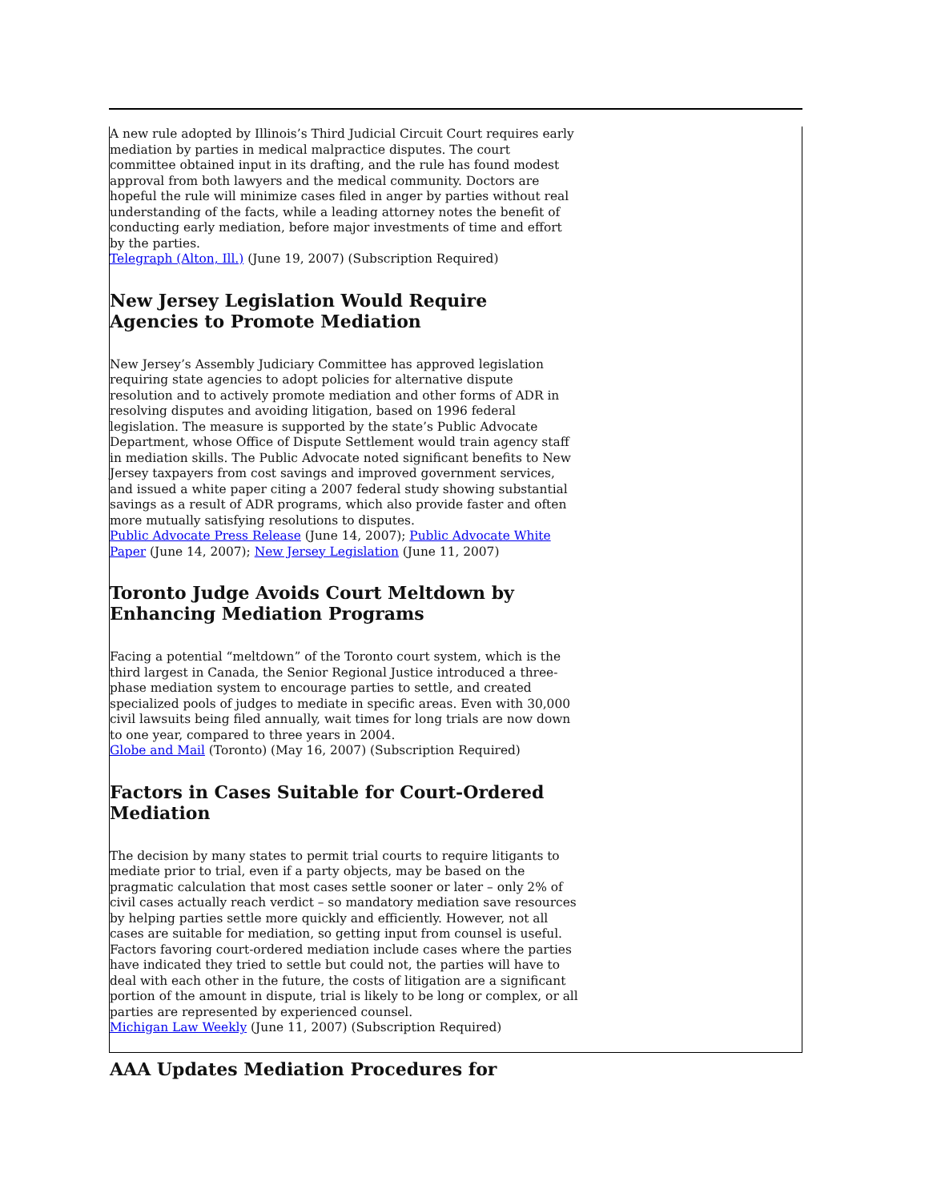A new rule adopted by Illinois’s Third Judicial Circuit Court requires early mediation by parties in medical malpractice disputes. The court committee obtained input in its drafting, and the rule has found modest approval from both lawyers and the medical community. Doctors are hopeful the rule will minimize cases filed in anger by parties without real understanding of the facts, while a leading attorney notes the benefit of conducting early mediation, before major investments of time and effort by the parties.
Telegraph (Alton, Ill.) (June 19, 2007) (Subscription Required)
New Jersey Legislation Would Require Agencies to Promote Mediation
New Jersey’s Assembly Judiciary Committee has approved legislation requiring state agencies to adopt policies for alternative dispute resolution and to actively promote mediation and other forms of ADR in resolving disputes and avoiding litigation, based on 1996 federal legislation. The measure is supported by the state’s Public Advocate Department, whose Office of Dispute Settlement would train agency staff in mediation skills. The Public Advocate noted significant benefits to New Jersey taxpayers from cost savings and improved government services, and issued a white paper citing a 2007 federal study showing substantial savings as a result of ADR programs, which also provide faster and often more mutually satisfying resolutions to disputes.
Public Advocate Press Release (June 14, 2007); Public Advocate White Paper (June 14, 2007); New Jersey Legislation (June 11, 2007)
Toronto Judge Avoids Court Meltdown by Enhancing Mediation Programs
Facing a potential “meltdown” of the Toronto court system, which is the third largest in Canada, the Senior Regional Justice introduced a three-phase mediation system to encourage parties to settle, and created specialized pools of judges to mediate in specific areas. Even with 30,000 civil lawsuits being filed annually, wait times for long trials are now down to one year, compared to three years in 2004.
Globe and Mail (Toronto) (May 16, 2007) (Subscription Required)
Factors in Cases Suitable for Court-Ordered Mediation
The decision by many states to permit trial courts to require litigants to mediate prior to trial, even if a party objects, may be based on the pragmatic calculation that most cases settle sooner or later – only 2% of civil cases actually reach verdict – so mandatory mediation save resources by helping parties settle more quickly and efficiently. However, not all cases are suitable for mediation, so getting input from counsel is useful. Factors favoring court-ordered mediation include cases where the parties have indicated they tried to settle but could not, the parties will have to deal with each other in the future, the costs of litigation are a significant portion of the amount in dispute, trial is likely to be long or complex, or all parties are represented by experienced counsel.
Michigan Law Weekly (June 11, 2007) (Subscription Required)
AAA Updates Mediation Procedures for